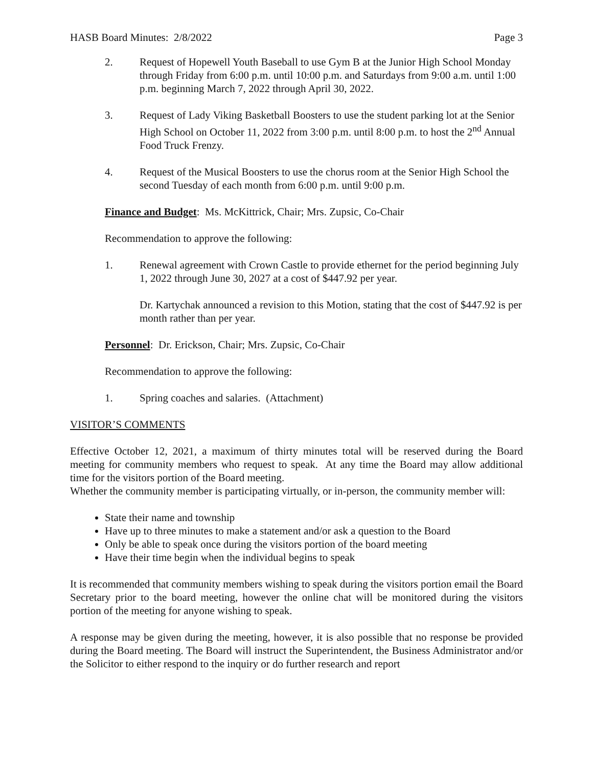HASB Board Minutes: 2/8/2022 Page 3
2. Request of Hopewell Youth Baseball to use Gym B at the Junior High School Monday through Friday from 6:00 p.m. until 10:00 p.m. and Saturdays from 9:00 a.m. until 1:00 p.m. beginning March 7, 2022 through April 30, 2022.
3. Request of Lady Viking Basketball Boosters to use the student parking lot at the Senior High School on October 11, 2022 from 3:00 p.m. until 8:00 p.m. to host the 2<sup>nd</sup> Annual Food Truck Frenzy.
4. Request of the Musical Boosters to use the chorus room at the Senior High School the second Tuesday of each month from 6:00 p.m. until 9:00 p.m.
Finance and Budget: Ms. McKittrick, Chair; Mrs. Zupsic, Co-Chair
Recommendation to approve the following:
1. Renewal agreement with Crown Castle to provide ethernet for the period beginning July 1, 2022 through June 30, 2027 at a cost of $447.92 per year.
Dr. Kartychak announced a revision to this Motion, stating that the cost of $447.92 is per month rather than per year.
Personnel: Dr. Erickson, Chair; Mrs. Zupsic, Co-Chair
Recommendation to approve the following:
1. Spring coaches and salaries. (Attachment)
VISITOR’S COMMENTS
Effective October 12, 2021, a maximum of thirty minutes total will be reserved during the Board meeting for community members who request to speak. At any time the Board may allow additional time for the visitors portion of the Board meeting.
Whether the community member is participating virtually, or in-person, the community member will:
State their name and township
Have up to three minutes to make a statement and/or ask a question to the Board
Only be able to speak once during the visitors portion of the board meeting
Have their time begin when the individual begins to speak
It is recommended that community members wishing to speak during the visitors portion email the Board Secretary prior to the board meeting, however the online chat will be monitored during the visitors portion of the meeting for anyone wishing to speak.
A response may be given during the meeting, however, it is also possible that no response be provided during the Board meeting. The Board will instruct the Superintendent, the Business Administrator and/or the Solicitor to either respond to the inquiry or do further research and report